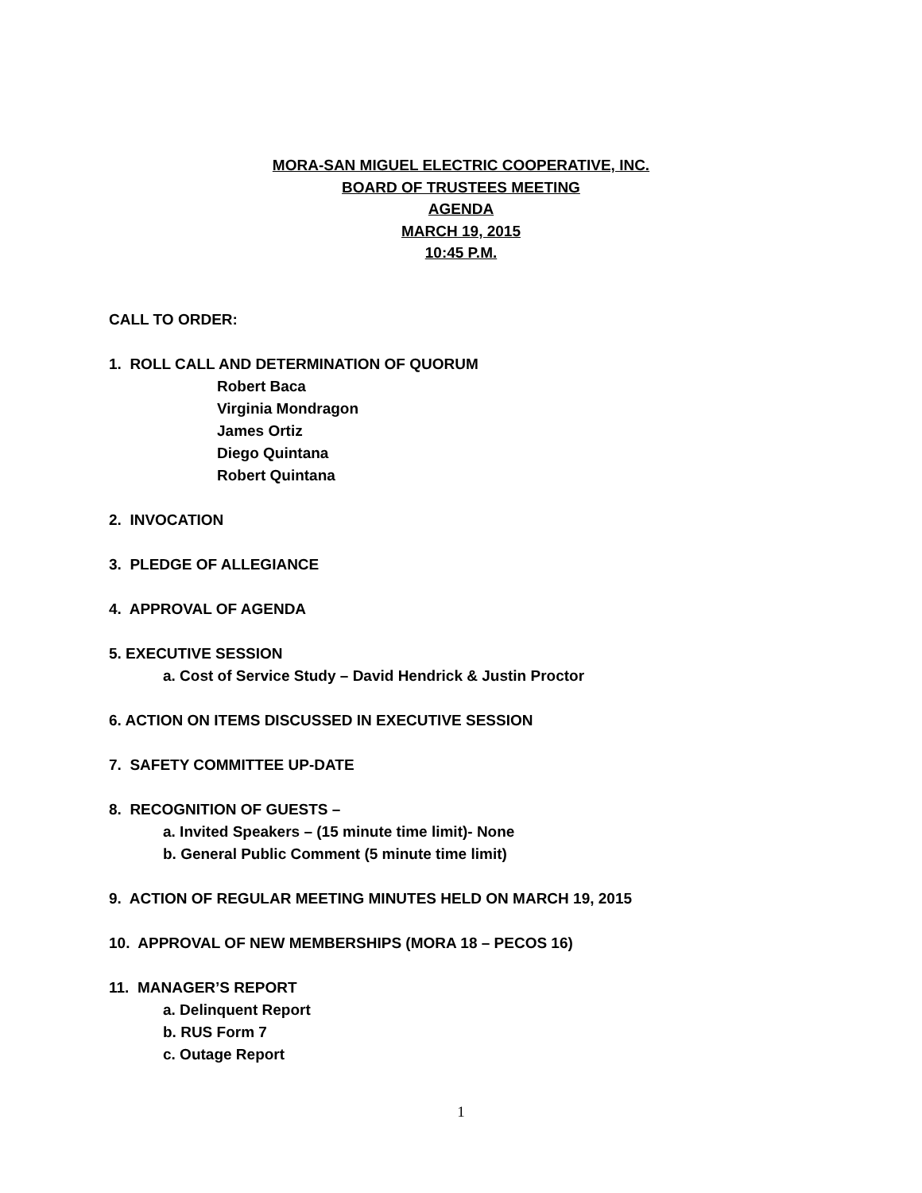MORA-SAN MIGUEL ELECTRIC COOPERATIVE, INC.
BOARD OF TRUSTEES MEETING
AGENDA
MARCH 19, 2015
10:45 P.M.
CALL TO ORDER:
1. ROLL CALL AND DETERMINATION OF QUORUM
Robert Baca
Virginia Mondragon
James Ortiz
Diego Quintana
Robert Quintana
2. INVOCATION
3. PLEDGE OF ALLEGIANCE
4. APPROVAL OF AGENDA
5. EXECUTIVE SESSION
a. Cost of Service Study – David Hendrick & Justin Proctor
6. ACTION ON ITEMS DISCUSSED IN EXECUTIVE SESSION
7. SAFETY COMMITTEE UP-DATE
8. RECOGNITION OF GUESTS –
a. Invited Speakers – (15 minute time limit)- None
b. General Public Comment (5 minute time limit)
9. ACTION OF REGULAR MEETING MINUTES HELD ON MARCH 19, 2015
10. APPROVAL OF NEW MEMBERSHIPS (MORA 18 – PECOS 16)
11. MANAGER’S REPORT
a. Delinquent Report
b. RUS Form 7
c. Outage Report
1